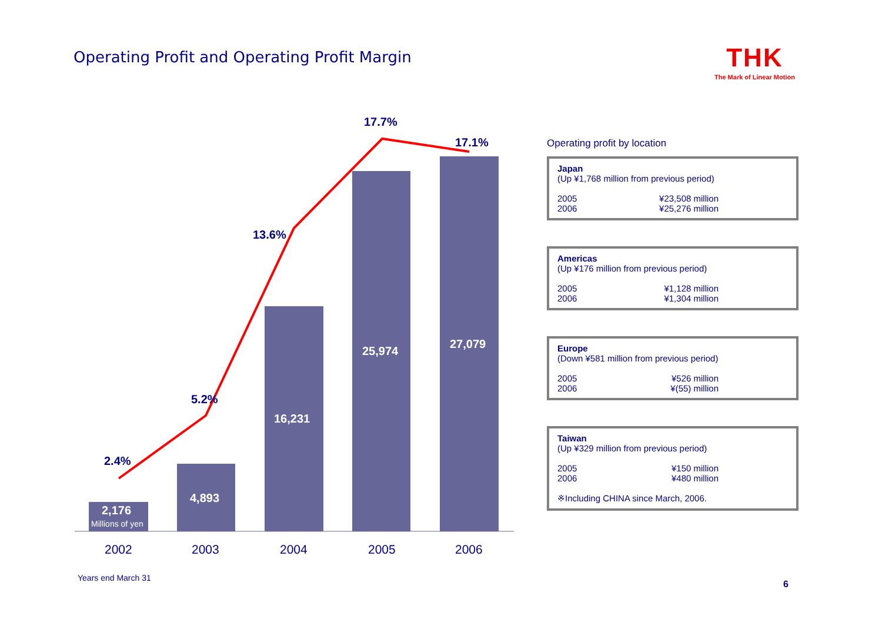Operating Profit and Operating Profit Margin
THK
The Mark of Linear Motion
2.4%
5.2%
13.6%
17.7%
17.1%
2,176
Millions of yen
4,893
16,231
25,974
27,079
2002 2003 2004 2005 2006
Operating profit by location
Japan
(Up ¥1,768 million from previous period)
2005 ¥23,508 million
2006 ¥25,276 million
Americas
(Up ¥176 million from previous period)
2005 ¥1,128 million
2006 ¥1,304 million
Europe
(Down ¥581 million from previous period)
2005 ¥526 million
2006 ¥(55) million
Taiwan
(Up ¥329 million from previous period)
2005 ¥150 million
2006 ¥480 million
※Including CHINA since March, 2006.
Years end March 31
6